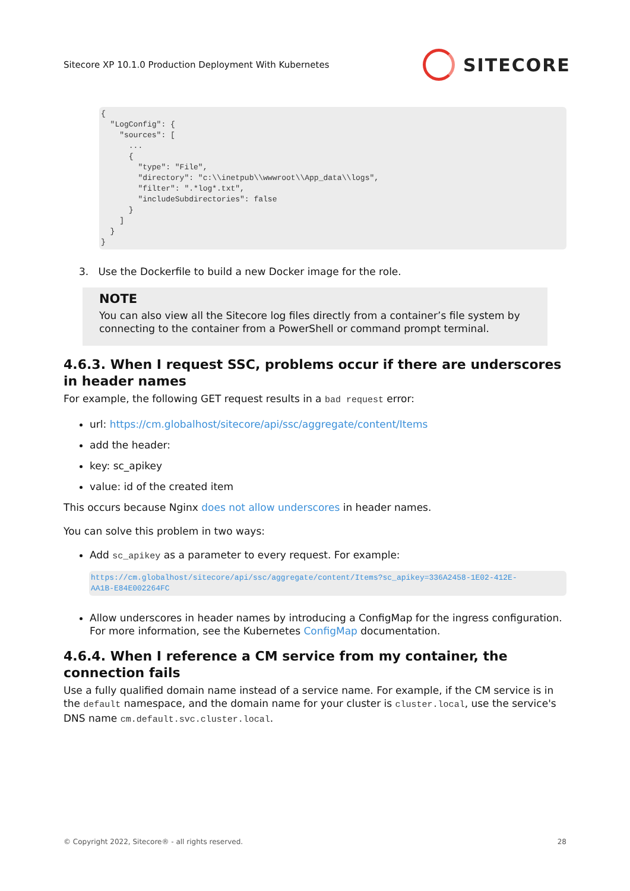Sitecore XP 10.1.0 Production Deployment With Kubernetes
SITECORE
{
  "LogConfig": {
    "sources": [
      ...
      {
        "type": "File",
        "directory": "c:\\inetpub\\wwwroot\\App_data\\logs",
        "filter": ".*log*.txt",
        "includeSubdirectories": false
      }
    ]
  }
}
3. Use the Dockerfile to build a new Docker image for the role.
NOTE
You can also view all the Sitecore log files directly from a container’s file system by connecting to the container from a PowerShell or command prompt terminal.
4.6.3. When I request SSC, problems occur if there are underscores in header names
For example, the following GET request results in a bad request error:
url: https://cm.globalhost/sitecore/api/ssc/aggregate/content/Items
add the header:
key: sc_apikey
value: id of the created item
This occurs because Nginx does not allow underscores in header names.
You can solve this problem in two ways:
Add sc_apikey as a parameter to every request. For example:
https://cm.globalhost/sitecore/api/ssc/aggregate/content/Items?sc_apikey=336A2458-1E02-412E-
AA1B-E84E002264FC
Allow underscores in header names by introducing a ConfigMap for the ingress configuration. For more information, see the Kubernetes ConfigMap documentation.
4.6.4. When I reference a CM service from my container, the connection fails
Use a fully qualified domain name instead of a service name. For example, if the CM service is in the default namespace, and the domain name for your cluster is cluster.local, use the service's DNS name cm.default.svc.cluster.local.
© Copyright 2022, Sitecore® - all rights reserved. 28